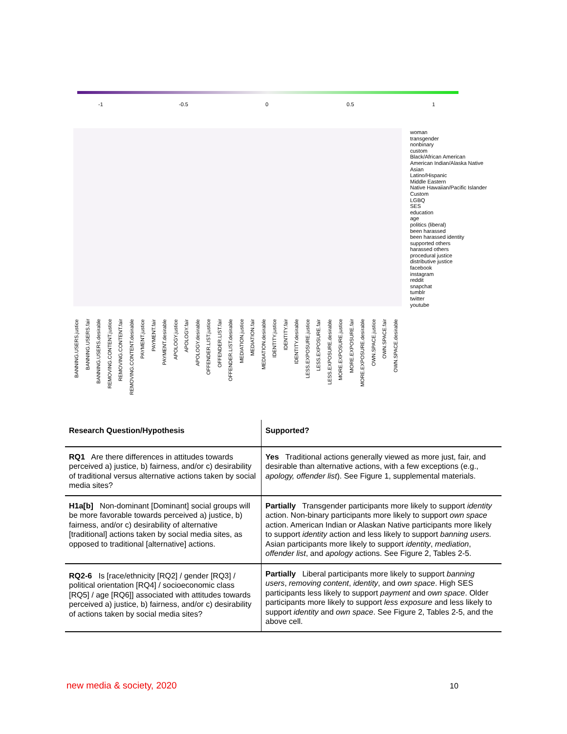-1 -0.5 0 0.5 1
woman
transgender
nonbinary
custom
Black/African American
American Indian/Alaska Native
Asian
Latino/Hispanic
Middle Eastern
Native Hawaiian/Pacific Islander
Custom
LGBQ
SES
education
age
politics (liberal)
been harassed
been harassed identity
supported others
harassed others
procedural justice
distributive justice
facebook
instagram
reddit
snapchat
tumblr
twitter
youtube
BANNING.USERS.justice
BANNING.USERS.fair
BANNING.USERS.desirable
REMOVING.CONTENT.justice
REMOVING.CONTENT.fair
REMOVING.CONTENT.desirable
PAYMENT.justice
PAYMENT.fair
PAYMENT.desirable
APOLOGY.justice
APOLOGY.fair
APOLOGY.desirable
OFFENDER.LIST.justice
OFFENDER.LIST.fair
OFFENDER.LIST.desirable
MEDIATION.justice
MEDIATION.fair
MEDIATION.desirable
IDENTITY.justice
IDENTITY.fair
IDENTITY.desirable
LESS.EXPOSURE.justice
LESS.EXPOSURE.fair
LESS.EXPOSURE.desirable
MORE.EXPOSURE.justice
MORE.EXPOSURE.fair
MORE.EXPOSURE.desirable
OWN.SPACE.justice
OWN.SPACE.fair
OWN.SPACE.desirable
| Research Question/Hypothesis | Supported? |
| --- | --- |
| RQ1 Are there differences in attitudes towards perceived a) justice, b) fairness, and/or c) desirability of traditional versus alternative actions taken by social media sites? | Yes Traditional actions generally viewed as more just, fair, and desirable than alternative actions, with a few exceptions (e.g., apology, offender list ). See Figure 1, supplemental materials. |
| H1a[b] Non-dominant [Dominant] social groups will be more favorable towards perceived a) justice, b) fairness, and/or c) desirability of alternative [traditional] actions taken by social media sites, as opposed to traditional [alternative] actions. | Partially Transgender participants more likely to support identity action. Non-binary participants more likely to support own space action. American Indian or Alaskan Native participants more likely to support identity action and less likely to support banning users. Asian participants more likely to support identity , mediation , offender list , and apology actions. See Figure 2, Tables 2-5. |
| RQ2-6 Is [race/ethnicity [RQ2] / gender [RQ3] / political orientation [RQ4] / socioeconomic class [RQ5] / age [RQ6]] associated with attitudes towards perceived a) justice, b) fairness, and/or c) desirability of actions taken by social media sites? | Partially Liberal participants more likely to support banning users , removing content , identity , and own space . High SES participants less likely to support payment and own space . Older participants more likely to support less exposure and less likely to support identity and own space . See Figure 2, Tables 2-5, and the above cell. |
new media & society, 2020 10